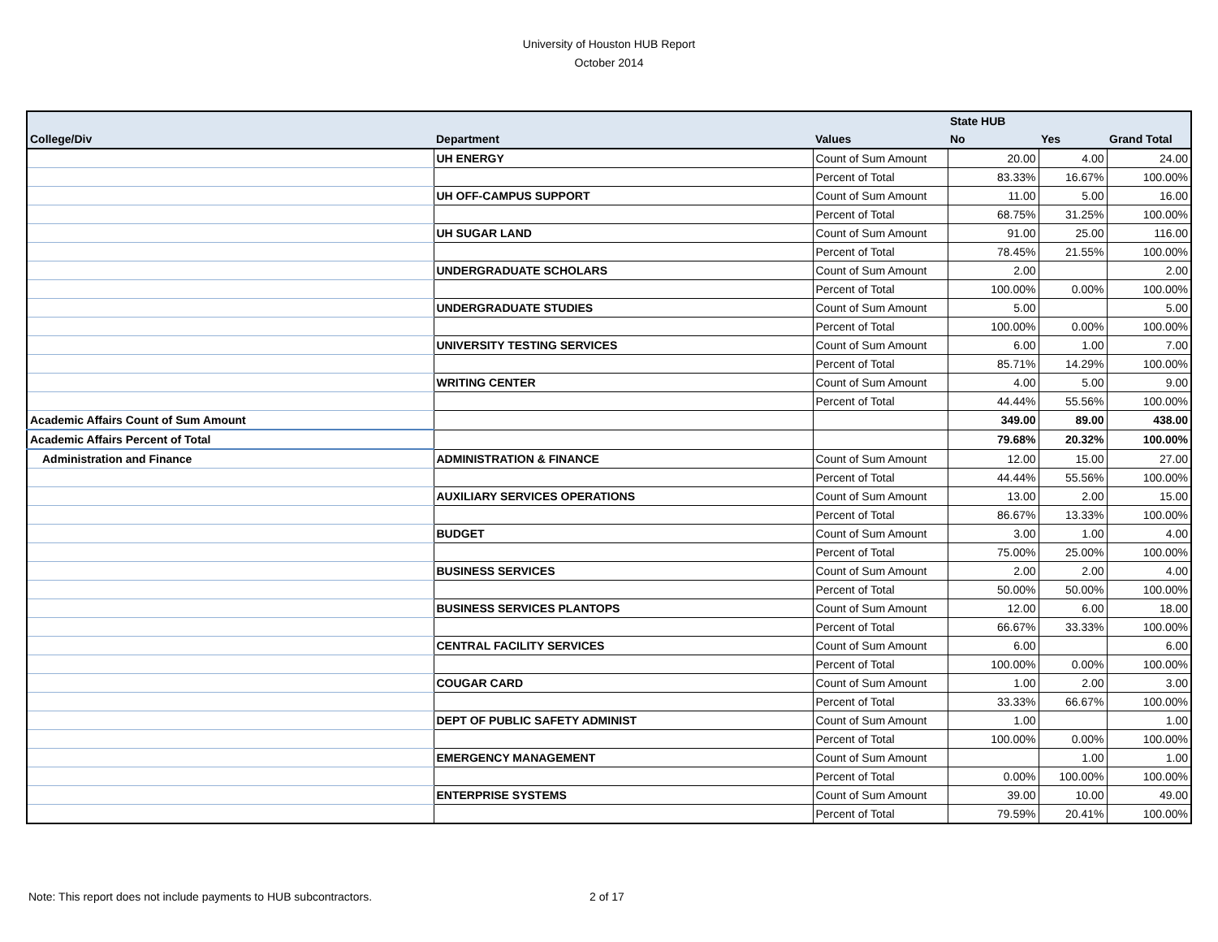University of Houston HUB Report
October 2014
| | | | State HUB | | |
| --- | --- | --- | --- | --- | --- |
| College/Div | Department | Values | No | Yes | Grand Total |
| | UH ENERGY | Count of Sum Amount | 20.00 | 4.00 | 24.00 |
| | | Percent of Total | 83.33% | 16.67% | 100.00% |
| | UH OFF-CAMPUS SUPPORT | Count of Sum Amount | 11.00 | 5.00 | 16.00 |
| | | Percent of Total | 68.75% | 31.25% | 100.00% |
| | UH SUGAR LAND | Count of Sum Amount | 91.00 | 25.00 | 116.00 |
| | | Percent of Total | 78.45% | 21.55% | 100.00% |
| | UNDERGRADUATE SCHOLARS | Count of Sum Amount | 2.00 | | 2.00 |
| | | Percent of Total | 100.00% | 0.00% | 100.00% |
| | UNDERGRADUATE STUDIES | Count of Sum Amount | 5.00 | | 5.00 |
| | | Percent of Total | 100.00% | 0.00% | 100.00% |
| | UNIVERSITY TESTING SERVICES | Count of Sum Amount | 6.00 | 1.00 | 7.00 |
| | | Percent of Total | 85.71% | 14.29% | 100.00% |
| | WRITING CENTER | Count of Sum Amount | 4.00 | 5.00 | 9.00 |
| | | Percent of Total | 44.44% | 55.56% | 100.00% |
| Academic Affairs Count of Sum Amount | | | 349.00 | 89.00 | 438.00 |
| Academic Affairs Percent of Total | | | 79.68% | 20.32% | 100.00% |
| Administration and Finance | ADMINISTRATION & FINANCE | Count of Sum Amount | 12.00 | 15.00 | 27.00 |
| | | Percent of Total | 44.44% | 55.56% | 100.00% |
| | AUXILIARY SERVICES OPERATIONS | Count of Sum Amount | 13.00 | 2.00 | 15.00 |
| | | Percent of Total | 86.67% | 13.33% | 100.00% |
| | BUDGET | Count of Sum Amount | 3.00 | 1.00 | 4.00 |
| | | Percent of Total | 75.00% | 25.00% | 100.00% |
| | BUSINESS SERVICES | Count of Sum Amount | 2.00 | 2.00 | 4.00 |
| | | Percent of Total | 50.00% | 50.00% | 100.00% |
| | BUSINESS SERVICES PLANTOPS | Count of Sum Amount | 12.00 | 6.00 | 18.00 |
| | | Percent of Total | 66.67% | 33.33% | 100.00% |
| | CENTRAL FACILITY SERVICES | Count of Sum Amount | 6.00 | | 6.00 |
| | | Percent of Total | 100.00% | 0.00% | 100.00% |
| | COUGAR CARD | Count of Sum Amount | 1.00 | 2.00 | 3.00 |
| | | Percent of Total | 33.33% | 66.67% | 100.00% |
| | DEPT OF PUBLIC SAFETY ADMINIST | Count of Sum Amount | 1.00 | | 1.00 |
| | | Percent of Total | 100.00% | 0.00% | 100.00% |
| | EMERGENCY MANAGEMENT | Count of Sum Amount | | 1.00 | 1.00 |
| | | Percent of Total | 0.00% | 100.00% | 100.00% |
| | ENTERPRISE SYSTEMS | Count of Sum Amount | 39.00 | 10.00 | 49.00 |
| | | Percent of Total | 79.59% | 20.41% | 100.00% |
Note: This report does not include payments to HUB subcontractors.
2 of 17